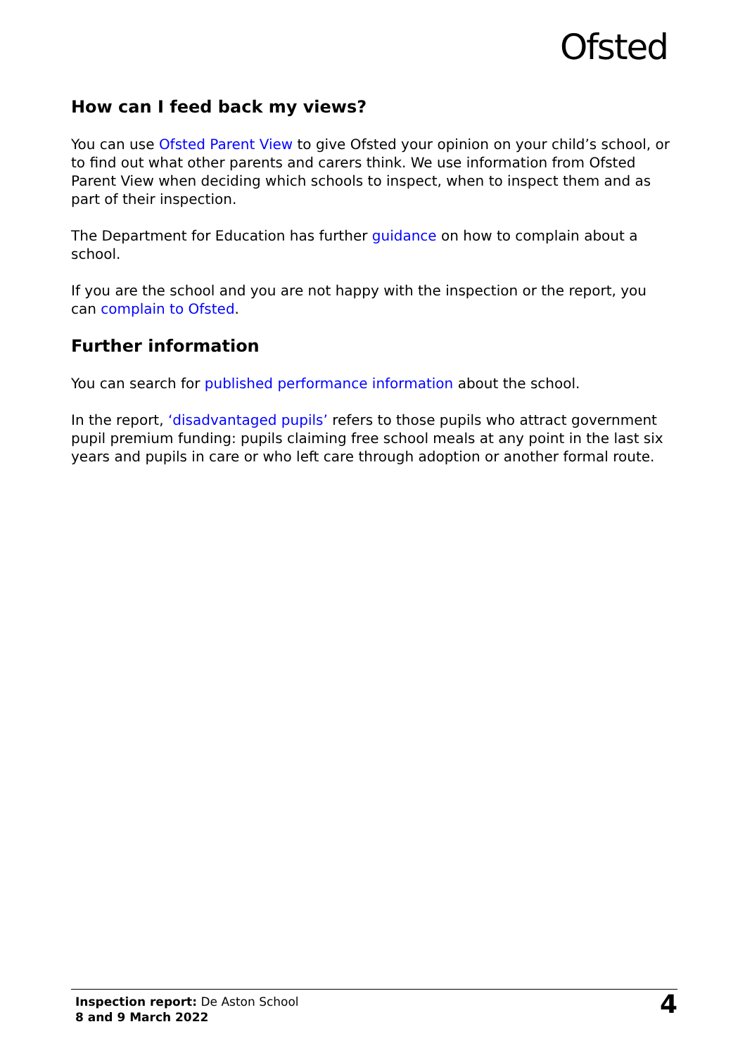Ofsted
How can I feed back my views?
You can use Ofsted Parent View to give Ofsted your opinion on your child’s school, or to find out what other parents and carers think. We use information from Ofsted Parent View when deciding which schools to inspect, when to inspect them and as part of their inspection.
The Department for Education has further guidance on how to complain about a school.
If you are the school and you are not happy with the inspection or the report, you can complain to Ofsted.
Further information
You can search for published performance information about the school.
In the report, ‘disadvantaged pupils’ refers to those pupils who attract government pupil premium funding: pupils claiming free school meals at any point in the last six years and pupils in care or who left care through adoption or another formal route.
Inspection report: De Aston School
8 and 9 March 2022
4